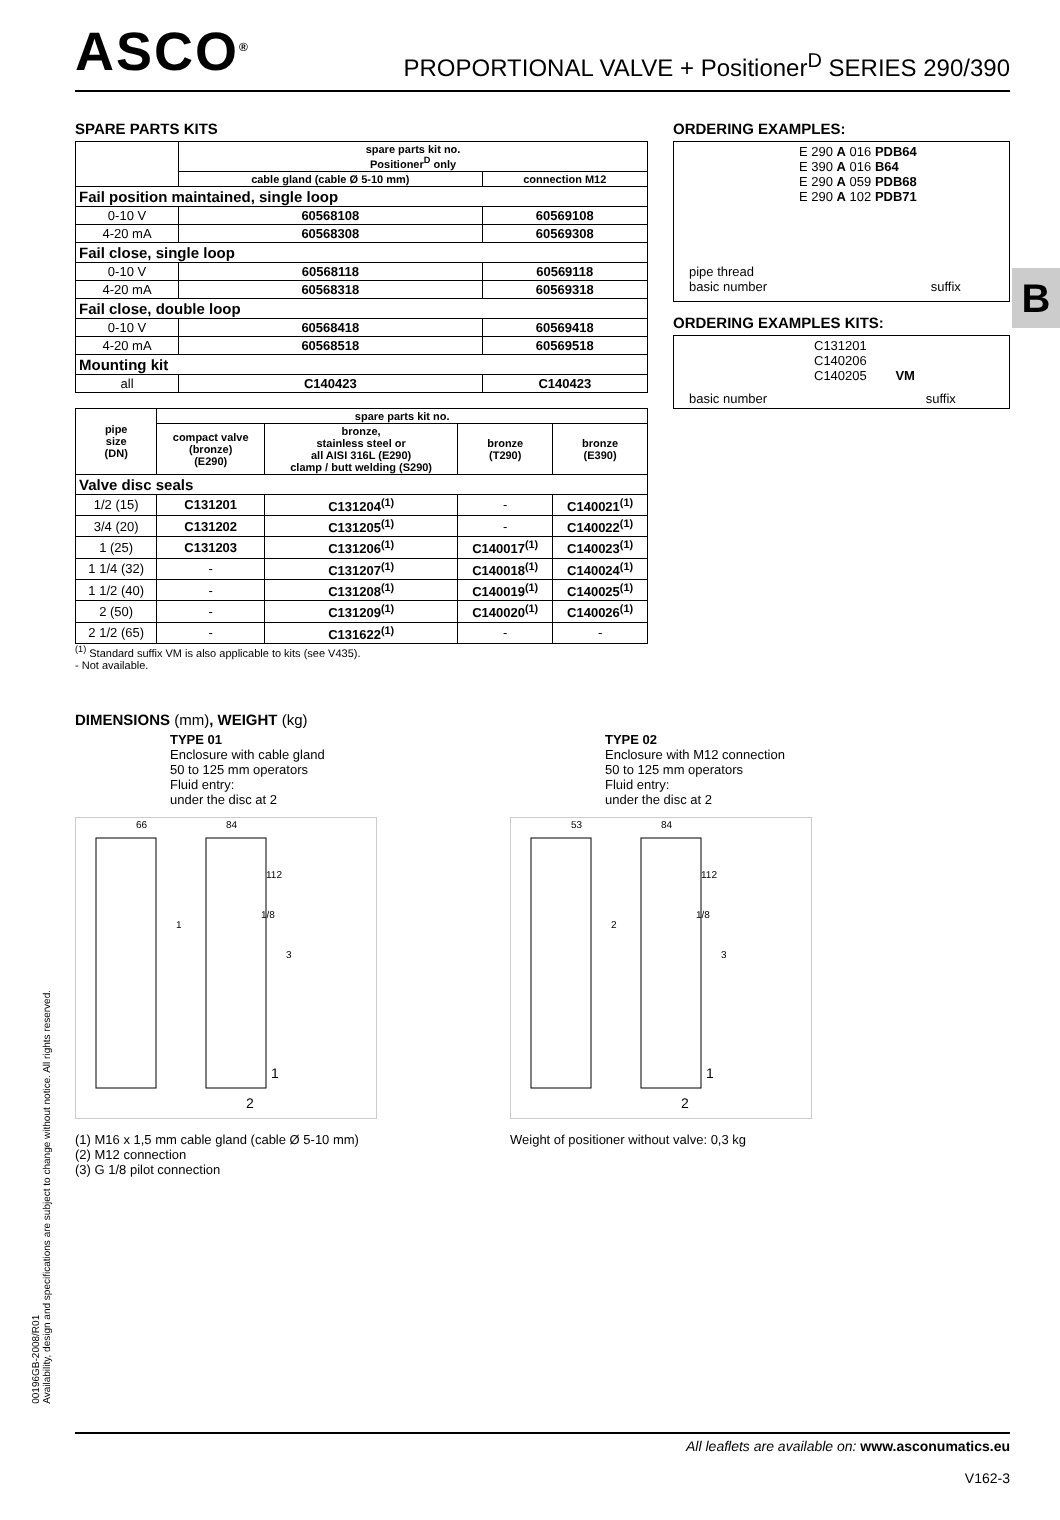ASCO<sup>®</sup>
PROPORTIONAL VALVE + Positioner<sup>D</sup> SERIES 290/390
B
SPARE PARTS KITS
| | spare parts kit no. Positioner<sup>D</sup> only | |
| --- | --- | --- |
| | cable gland (cable Ø 5-10 mm) | connection M12 |
| Fail position maintained, single loop | | |
| 0-10 V | 60568108 | 60569108 |
| 4-20 mA | 60568308 | 60569308 |
| Fail close, single loop | | |
| 0-10 V | 60568118 | 60569118 |
| 4-20 mA | 60568318 | 60569318 |
| Fail close, double loop | | |
| 0-10 V | 60568418 | 60569418 |
| 4-20 mA | 60568518 | 60569518 |
| Mounting kit | | |
| all | C140423 | C140423 |
| pipe size (DN) | spare parts kit no. | | | |
| --- | --- | --- | --- | --- |
| | compact valve (bronze) (E290) | bronze, stainless steel or all AISI 316L (E290) clamp / butt welding (S290) | bronze (T290) | bronze (E390) |
| Valve disc seals | | | | |
| 1/2 (15) | C131201 | C131204<sup>(1)</sup> | - | C140021<sup>(1)</sup> |
| 3/4 (20) | C131202 | C131205<sup>(1)</sup> | - | C140022<sup>(1)</sup> |
| 1 (25) | C131203 | C131206<sup>(1)</sup> | C140017<sup>(1)</sup> | C140023<sup>(1)</sup> |
| 1 1/4 (32) | - | C131207<sup>(1)</sup> | C140018<sup>(1)</sup> | C140024<sup>(1)</sup> |
| 1 1/2 (40) | - | C131208<sup>(1)</sup> | C140019<sup>(1)</sup> | C140025<sup>(1)</sup> |
| 2 (50) | - | C131209<sup>(1)</sup> | C140020<sup>(1)</sup> | C140026<sup>(1)</sup> |
| 2 1/2 (65) | - | C131622<sup>(1)</sup> | - | - |
<sup>(1)</sup> Standard suffix VM is also applicable to kits (see V435).
- Not available.
ORDERING EXAMPLES:
E 290 A 016 PDB64
E 390 A 016 B64
E 290 A 059 PDB68
E 290 A 102 PDB71
pipe thread
basic number suffix
ORDERING EXAMPLES KITS:
C131201
C140206
C140205 VM
basic number suffix
DIMENSIONS (mm), WEIGHT (kg)
TYPE 01
Enclosure with cable gland
50 to 125 mm operators
Fluid entry:
under the disc at 2
66
84
112
1/8
1
3
1
2
(1) M16 x 1,5 mm cable gland (cable Ø 5-10 mm)
(2) M12 connection
(3) G 1/8 pilot connection
TYPE 02
Enclosure with M12 connection
50 to 125 mm operators
Fluid entry:
under the disc at 2
53
84
112
1/8
2
3
1
2
Weight of positioner without valve: 0,3 kg
00196GB-2008/R01
Availability, design and specifications are subject to change without notice. All rights reserved.
All leaflets are available on: www.asconumatics.eu
V162-3